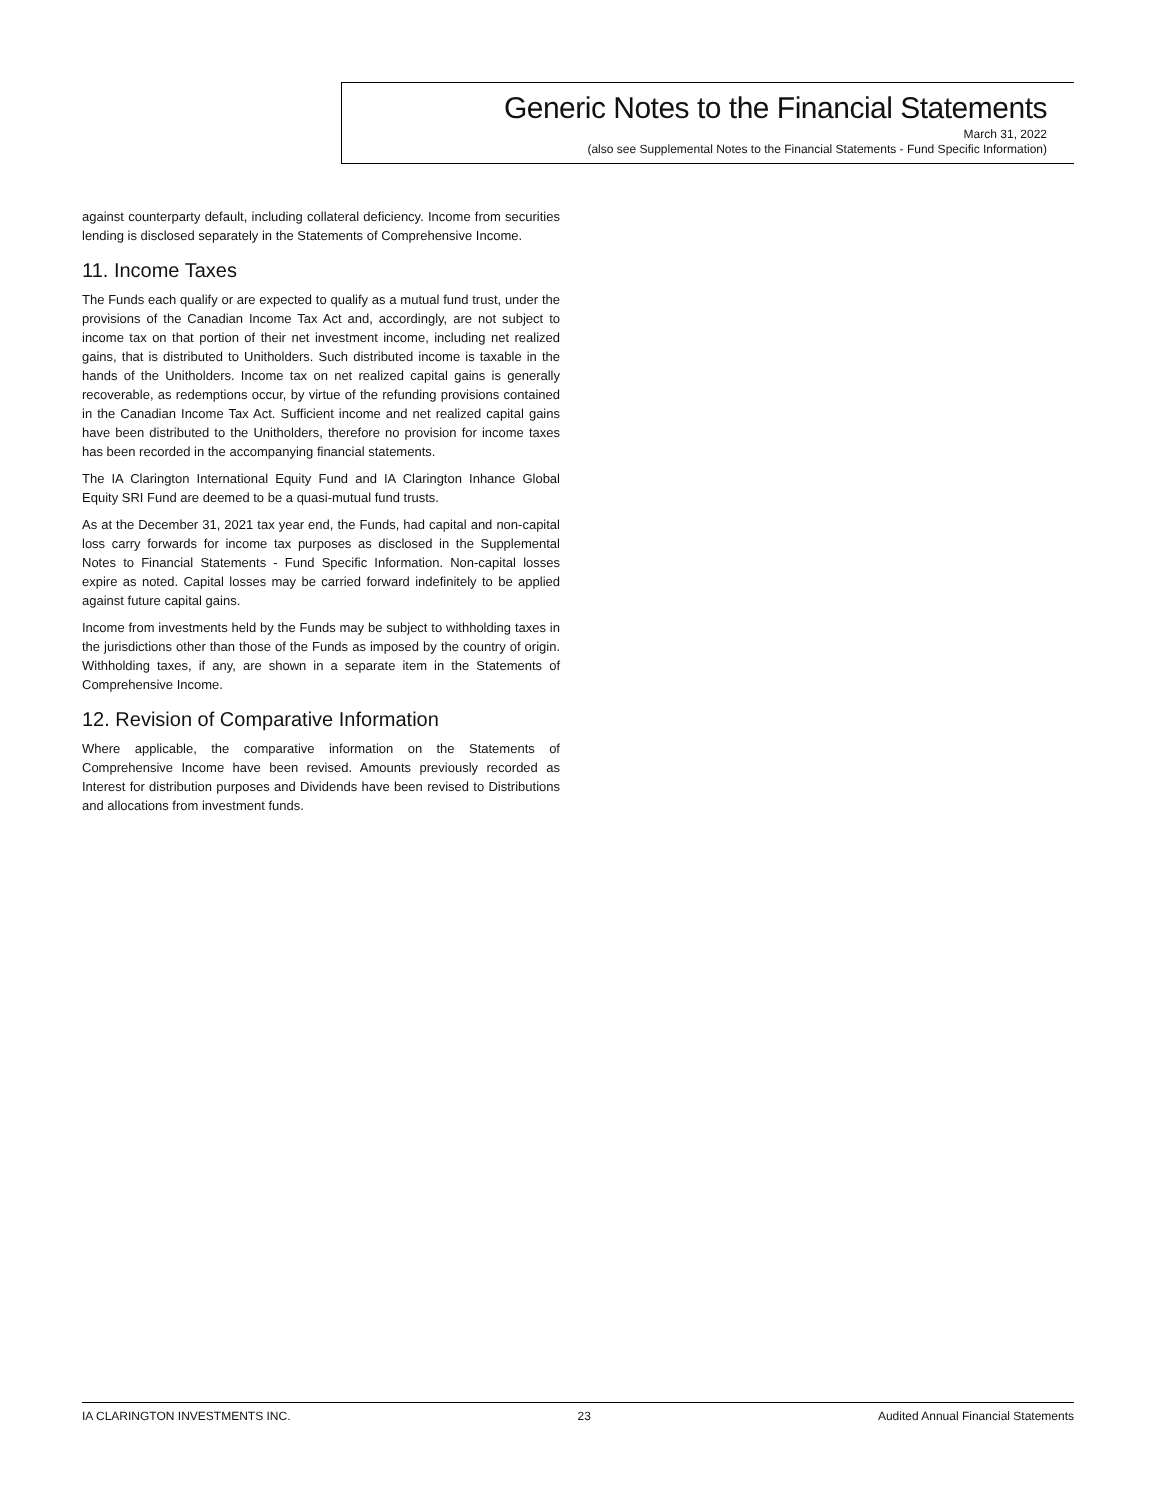Generic Notes to the Financial Statements
March 31, 2022
(also see Supplemental Notes to the Financial Statements - Fund Specific Information)
against counterparty default, including collateral deficiency. Income from securities lending is disclosed separately in the Statements of Comprehensive Income.
11. Income Taxes
The Funds each qualify or are expected to qualify as a mutual fund trust, under the provisions of the Canadian Income Tax Act and, accordingly, are not subject to income tax on that portion of their net investment income, including net realized gains, that is distributed to Unitholders. Such distributed income is taxable in the hands of the Unitholders. Income tax on net realized capital gains is generally recoverable, as redemptions occur, by virtue of the refunding provisions contained in the Canadian Income Tax Act. Sufficient income and net realized capital gains have been distributed to the Unitholders, therefore no provision for income taxes has been recorded in the accompanying financial statements.
The IA Clarington International Equity Fund and IA Clarington Inhance Global Equity SRI Fund are deemed to be a quasi-mutual fund trusts.
As at the December 31, 2021 tax year end, the Funds, had capital and non-capital loss carry forwards for income tax purposes as disclosed in the Supplemental Notes to Financial Statements - Fund Specific Information. Non-capital losses expire as noted. Capital losses may be carried forward indefinitely to be applied against future capital gains.
Income from investments held by the Funds may be subject to withholding taxes in the jurisdictions other than those of the Funds as imposed by the country of origin. Withholding taxes, if any, are shown in a separate item in the Statements of Comprehensive Income.
12. Revision of Comparative Information
Where applicable, the comparative information on the Statements of Comprehensive Income have been revised. Amounts previously recorded as Interest for distribution purposes and Dividends have been revised to Distributions and allocations from investment funds.
IA CLARINGTON INVESTMENTS INC. 23 Audited Annual Financial Statements